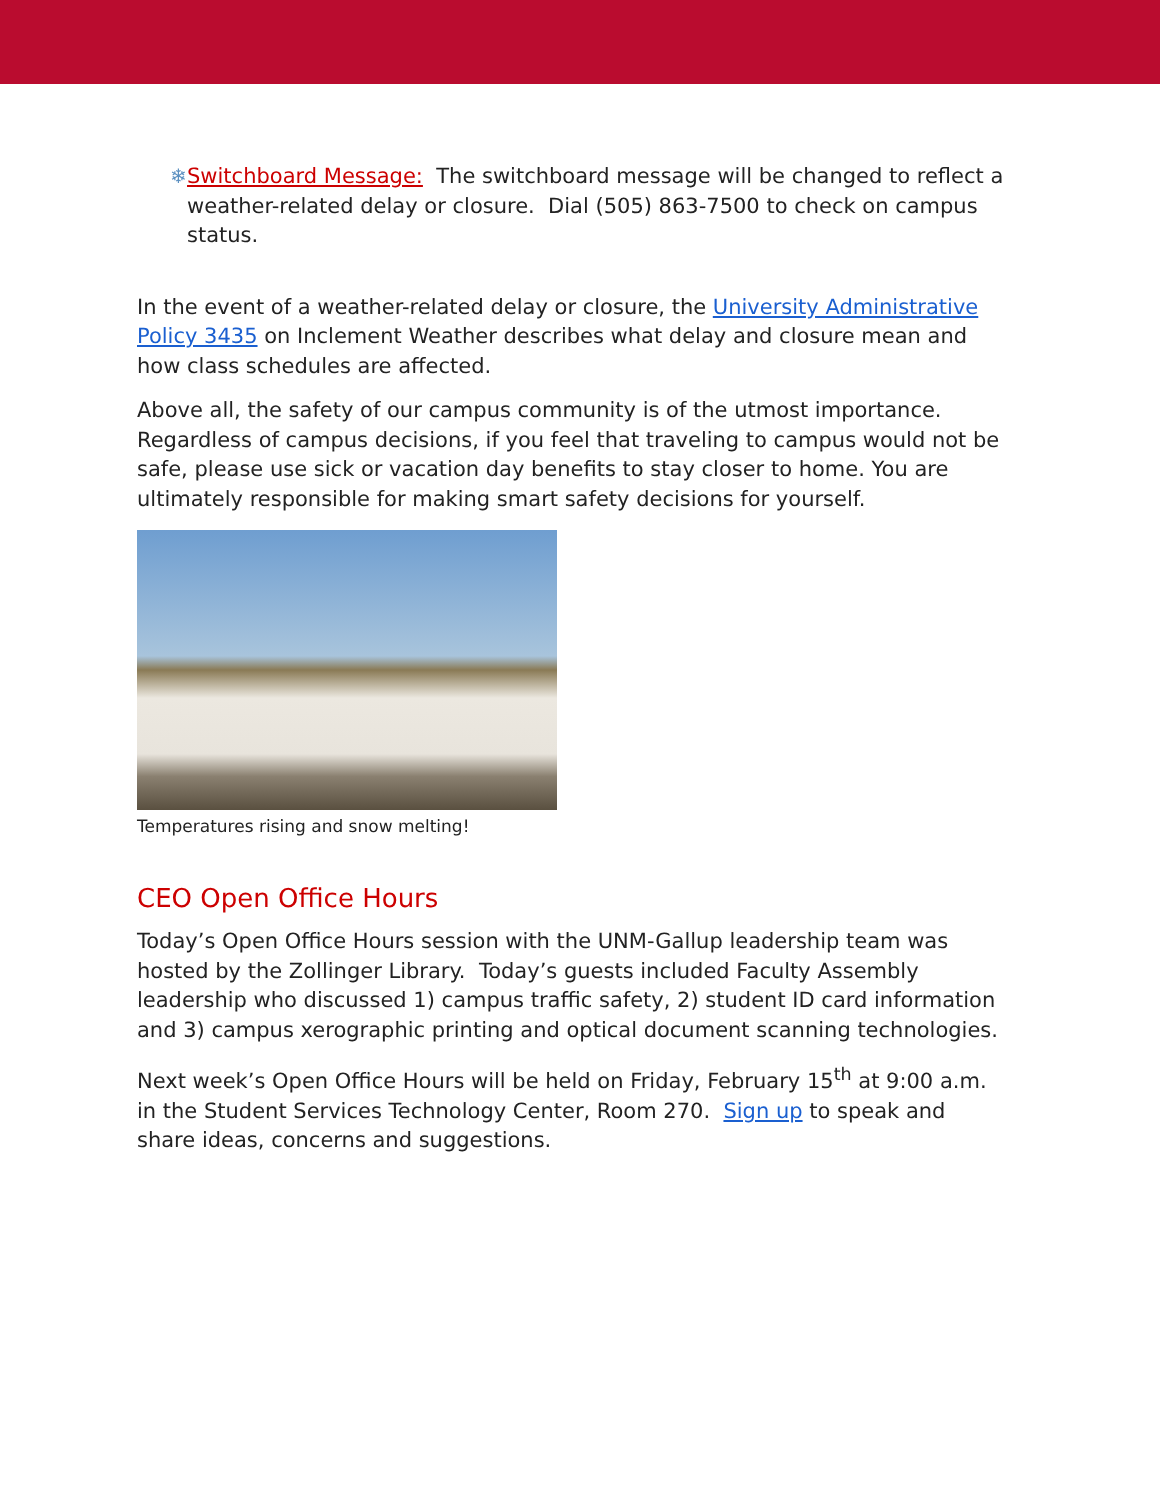❄ Switchboard Message: The switchboard message will be changed to reflect a weather-related delay or closure. Dial (505) 863-7500 to check on campus status.
In the event of a weather-related delay or closure, the University Administrative Policy 3435 on Inclement Weather describes what delay and closure mean and how class schedules are affected.
Above all, the safety of our campus community is of the utmost importance. Regardless of campus decisions, if you feel that traveling to campus would not be safe, please use sick or vacation day benefits to stay closer to home. You are ultimately responsible for making smart safety decisions for yourself.
Temperatures rising and snow melting!
CEO Open Office Hours
Today’s Open Office Hours session with the UNM-Gallup leadership team was hosted by the Zollinger Library. Today’s guests included Faculty Assembly leadership who discussed 1) campus traffic safety, 2) student ID card information and 3) campus xerographic printing and optical document scanning technologies.
Next week’s Open Office Hours will be held on Friday, February 15<sup>th</sup> at 9:00 a.m. in the Student Services Technology Center, Room 270. Sign up to speak and share ideas, concerns and suggestions.